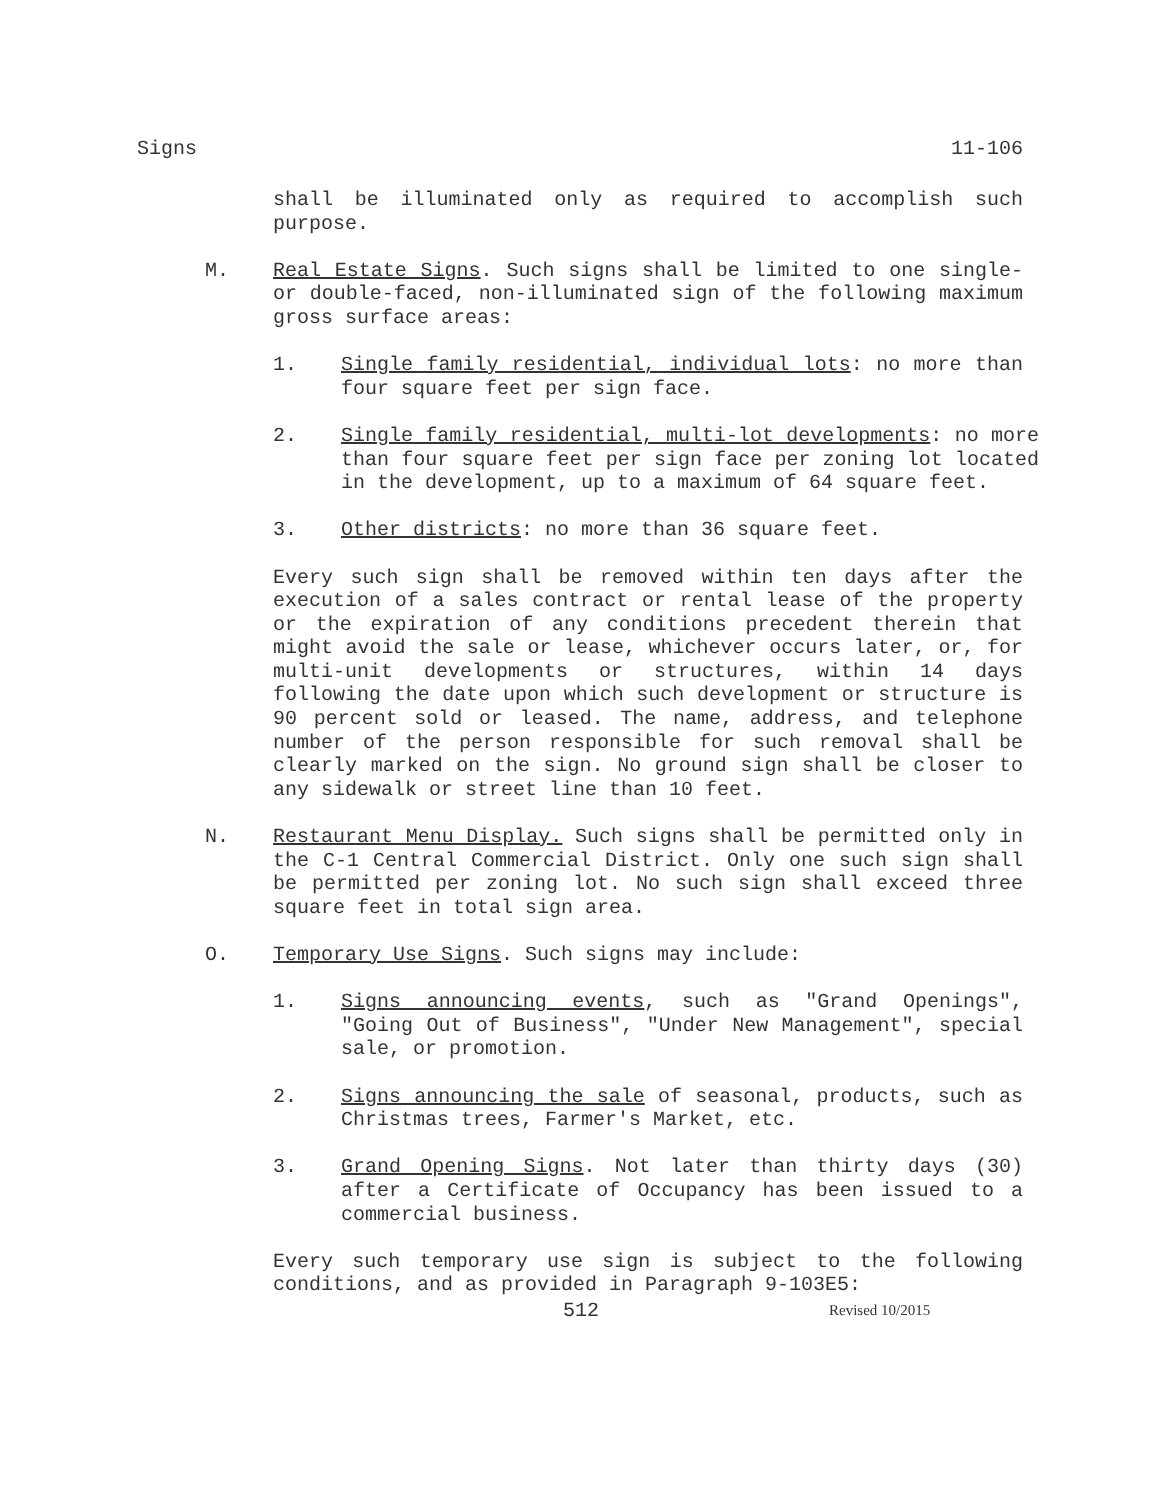Signs 11-106
shall be illuminated only as required to accomplish such purpose.
M. Real Estate Signs. Such signs shall be limited to one single- or double-faced, non-illuminated sign of the following maximum gross surface areas:
1. Single family residential, individual lots: no more than four square feet per sign face.
2. Single family residential, multi-lot developments: no more than four square feet per sign face per zoning lot located in the development, up to a maximum of 64 square feet.
3. Other districts: no more than 36 square feet.
Every such sign shall be removed within ten days after the execution of a sales contract or rental lease of the property or the expiration of any conditions precedent therein that might avoid the sale or lease, whichever occurs later, or, for multi-unit developments or structures, within 14 days following the date upon which such development or structure is 90 percent sold or leased. The name, address, and telephone number of the person responsible for such removal shall be clearly marked on the sign. No ground sign shall be closer to any sidewalk or street line than 10 feet.
N. Restaurant Menu Display. Such signs shall be permitted only in the C-1 Central Commercial District. Only one such sign shall be permitted per zoning lot. No such sign shall exceed three square feet in total sign area.
O. Temporary Use Signs. Such signs may include:
1. Signs announcing events, such as "Grand Openings", "Going Out of Business", "Under New Management", special sale, or promotion.
2. Signs announcing the sale of seasonal, products, such as Christmas trees, Farmer's Market, etc.
3. Grand Opening Signs. Not later than thirty days (30) after a Certificate of Occupancy has been issued to a commercial business.
Every such temporary use sign is subject to the following conditions, and as provided in Paragraph 9-103E5:
512 Revised 10/2015